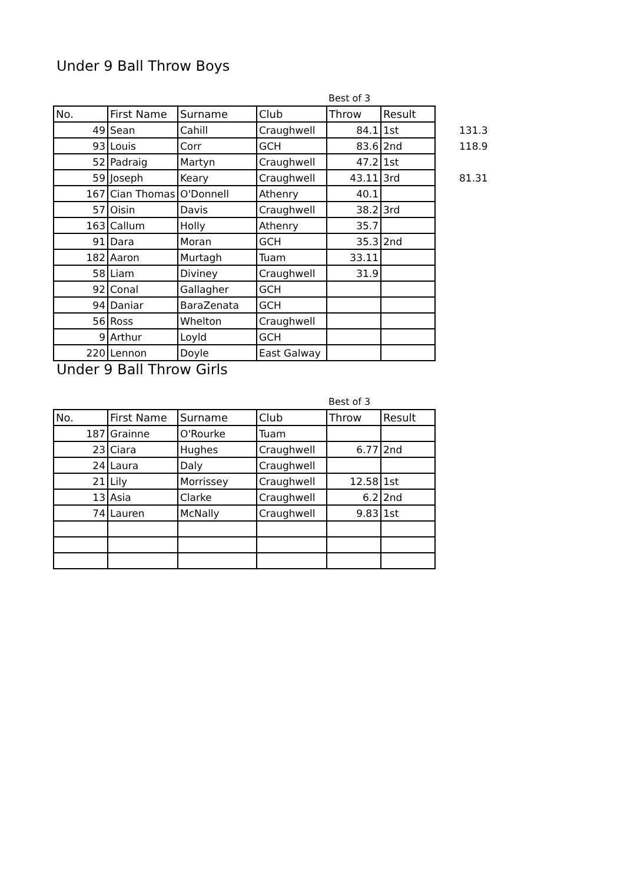Under 9 Ball Throw Boys
| | | | | Best of 3 | | |
| No. | First Name | Surname | Club | Throw | Result | |
| 49 | Sean | Cahill | Craughwell | 84.1 | 1st | 131.3 |
| 93 | Louis | Corr | GCH | 83.6 | 2nd | 118.9 |
| 52 | Padraig | Martyn | Craughwell | 47.2 | 1st | |
| 59 | Joseph | Keary | Craughwell | 43.11 | 3rd | 81.31 |
| 167 | Cian Thomas | O'Donnell | Athenry | 40.1 | | |
| 57 | Oisin | Davis | Craughwell | 38.2 | 3rd | |
| 163 | Callum | Holly | Athenry | 35.7 | | |
| 91 | Dara | Moran | GCH | 35.3 | 2nd | |
| 182 | Aaron | Murtagh | Tuam | 33.11 | | |
| 58 | Liam | Diviney | Craughwell | 31.9 | | |
| 92 | Conal | Gallagher | GCH | | | |
| 94 | Daniar | BaraZenata | GCH | | | |
| 56 | Ross | Whelton | Craughwell | | | |
| 9 | Arthur | Loyld | GCH | | | |
| 220 | Lennon | Doyle | East Galway | | | |
Under 9 Ball Throw Girls
| | | | | Best of 3 | |
| No. | First Name | Surname | Club | Throw | Result |
| 187 | Grainne | O'Rourke | Tuam | | |
| 23 | Ciara | Hughes | Craughwell | 6.77 | 2nd |
| 24 | Laura | Daly | Craughwell | | |
| 21 | Lily | Morrissey | Craughwell | 12.58 | 1st |
| 13 | Asia | Clarke | Craughwell | 6.2 | 2nd |
| 74 | Lauren | McNally | Craughwell | 9.83 | 1st |